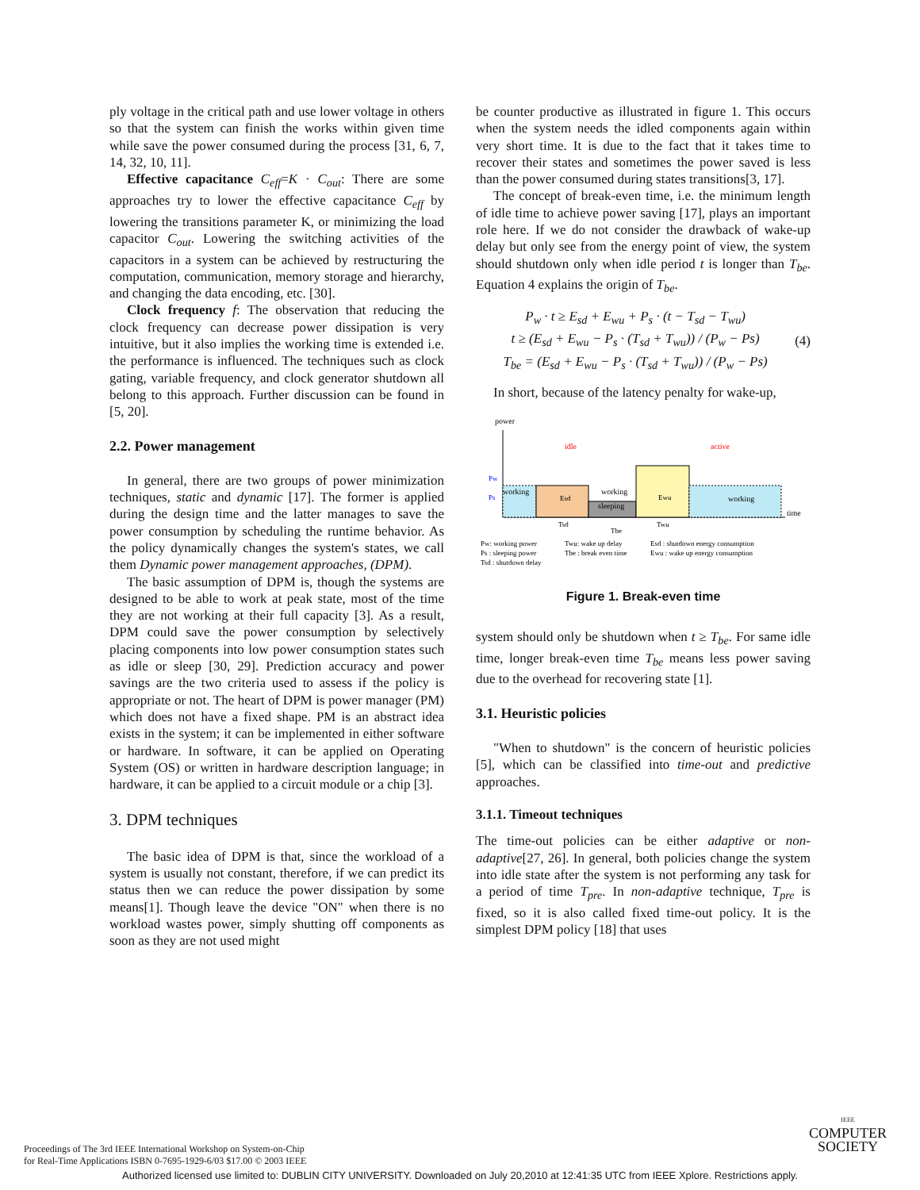ply voltage in the critical path and use lower voltage in others so that the system can finish the works within given time while save the power consumed during the process [31, 6, 7, 14, 32, 10, 11].
Effective capacitance C<sub>eff</sub>=K · C<sub>out</sub>: There are some approaches try to lower the effective capacitance C<sub>eff</sub> by lowering the transitions parameter K, or minimizing the load capacitor C<sub>out</sub>. Lowering the switching activities of the capacitors in a system can be achieved by restructuring the computation, communication, memory storage and hierarchy, and changing the data encoding, etc. [30].
Clock frequency f: The observation that reducing the clock frequency can decrease power dissipation is very intuitive, but it also implies the working time is extended i.e. the performance is influenced. The techniques such as clock gating, variable frequency, and clock generator shutdown all belong to this approach. Further discussion can be found in [5, 20].
2.2. Power management
In general, there are two groups of power minimization techniques, static and dynamic [17]. The former is applied during the design time and the latter manages to save the power consumption by scheduling the runtime behavior. As the policy dynamically changes the system's states, we call them Dynamic power management approaches, (DPM).
The basic assumption of DPM is, though the systems are designed to be able to work at peak state, most of the time they are not working at their full capacity [3]. As a result, DPM could save the power consumption by selectively placing components into low power consumption states such as idle or sleep [30, 29]. Prediction accuracy and power savings are the two criteria used to assess if the policy is appropriate or not. The heart of DPM is power manager (PM) which does not have a fixed shape. PM is an abstract idea exists in the system; it can be implemented in either software or hardware. In software, it can be applied on Operating System (OS) or written in hardware description language; in hardware, it can be applied to a circuit module or a chip [3].
3. DPM techniques
The basic idea of DPM is that, since the workload of a system is usually not constant, therefore, if we can predict its status then we can reduce the power dissipation by some means[1]. Though leave the device "ON" when there is no workload wastes power, simply shutting off components as soon as they are not used might
be counter productive as illustrated in figure 1. This occurs when the system needs the idled components again within very short time. It is due to the fact that it takes time to recover their states and sometimes the power saved is less than the power consumed during states transitions[3, 17].
The concept of break-even time, i.e. the minimum length of idle time to achieve power saving [17], plays an important role here. If we do not consider the drawback of wake-up delay but only see from the energy point of view, the system should shutdown only when idle period t is longer than T<sub>be</sub>. Equation 4 explains the origin of T<sub>be</sub>.
P<sub>w</sub> · t ≥ E<sub>sd</sub> + E<sub>wu</sub> + P<sub>s</sub> · (t − T<sub>sd</sub> − T<sub>wu</sub>)
t ≥ (E<sub>sd</sub> + E<sub>wu</sub> − P<sub>s</sub> · (T<sub>sd</sub> + T<sub>wu</sub>)) / (P<sub>w</sub> − Ps)
T<sub>be</sub> = (E<sub>sd</sub> + E<sub>wu</sub> − P<sub>s</sub> · (T<sub>sd</sub> + T<sub>wu</sub>)) / (P<sub>w</sub> − Ps)
(4)
In short, because of the latency penalty for wake-up,
power
time
idle
active
Pw
Ps
working
Esd
working
sleeping
Ewu
working
Tsd
Tbe
Twu
Pw: working power
Ps : sleeping power
Tsd : shutdown delay
Twu: wake up delay
Tbe : break even time
Esd : shutdown energy consumption
Ewu : wake up energy consumption
Figure 1. Break-even time
system should only be shutdown when t ≥ T<sub>be</sub>. For same idle time, longer break-even time T<sub>be</sub> means less power saving due to the overhead for recovering state [1].
3.1. Heuristic policies
"When to shutdown" is the concern of heuristic policies [5], which can be classified into time-out and predictive approaches.
3.1.1. Timeout techniques
The time-out policies can be either adaptive or non-adaptive[27, 26]. In general, both policies change the system into idle state after the system is not performing any task for a period of time T<sub>pre</sub>. In non-adaptive technique, T<sub>pre</sub> is fixed, so it is also called fixed time-out policy. It is the simplest DPM policy [18] that uses
Proceedings of The 3rd IEEE International Workshop on System-on-Chip
for Real-Time Applications ISBN 0-7695-1929-6/03 $17.00 © 2003 IEEE
IEEE
COMPUTER
SOCIETY
Authorized licensed use limited to: DUBLIN CITY UNIVERSITY. Downloaded on July 20,2010 at 12:41:35 UTC from IEEE Xplore. Restrictions apply.